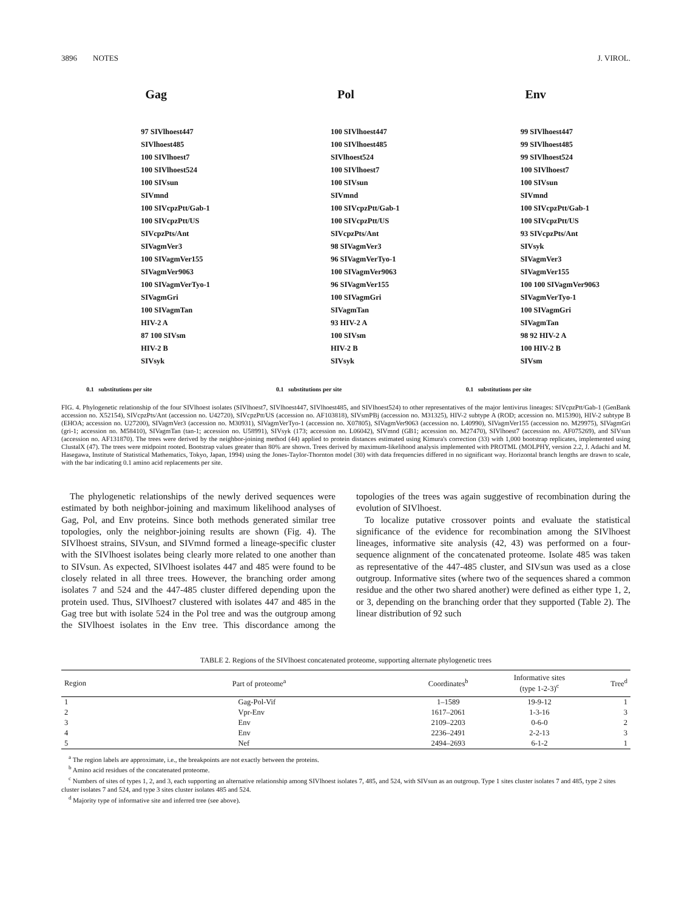3896 NOTES J. VIROL.
Gag
97 SIVlhoest447
SIVlhoest485
100 SIVlhoest7
100 SIVlhoest524
100 SIVsun
SIVmnd
100 SIVcpzPtt/Gab-1
100 SIVcpzPtt/US
SIVcpzPts/Ant
SIVagmVer3
100 SIVagmVer155
SIVagmVer9063
100 SIVagmVerTyo-1
SIVagmGri
100 SIVagmTan
HIV-2 A
87 100 SIVsm
HIV-2 B
SIVsyk
0.1 substitutions per site
Pol
100 SIVlhoest447
100 SIVlhoest485
SIVlhoest524
100 SIVlhoest7
100 SIVsun
SIVmnd
100 SIVcpzPtt/Gab-1
100 SIVcpzPtt/US
SIVcpzPts/Ant
98 SIVagmVer3
96 SIVagmVerTyo-1
100 SIVagmVer9063
96 SIVagmVer155
100 SIVagmGri
SIVagmTan
93 HIV-2 A
100 SIVsm
HIV-2 B
SIVsyk
0.1 substitutions per site
Env
99 SIVlhoest447
99 SIVlhoest485
99 SIVlhoest524
100 SIVlhoest7
100 SIVsun
SIVmnd
100 SIVcpzPtt/Gab-1
100 SIVcpzPtt/US
93 SIVcpzPts/Ant
SIVsyk
SIVagmVer3
SIVagmVer155
100 100 SIVagmVer9063
SIVagmVerTyo-1
100 SIVagmGri
SIVagmTan
98 92 HIV-2 A
100 HIV-2 B
SIVsm
0.1 substitutions per site
FIG. 4. Phylogenetic relationship of the four SIVlhoest isolates (SIVlhoest7, SIVlhoest447, SIVlhoest485, and SIVlhoest524) to other representatives of the major lentivirus lineages: SIVcpzPtt/Gab-1 (GenBank accession no. X52154), SIVcpzPts/Ant (accession no. U42720), SIVcpzPtt/US (accession no. AF103818), SIVsmPBj (accession no. M31325), HIV-2 subtype A (ROD; accession no. M15390), HIV-2 subtype B (EHOA; accession no. U27200), SIVagmVer3 (accession no. M30931), SIVagmVerTyo-1 (accession no. X07805), SIVagmVer9063 (accession no. L40990), SIVagmVer155 (accession no. M29975), SIVagmGri (gri-1; accession no. M58410), SIVagmTan (tan-1; accession no. U58991), SIVsyk (173; accession no. L06042), SIVmnd (GB1; accession no. M27470), SIVlhoest7 (accession no. AF075269), and SIVsun (accession no. AF131870). The trees were derived by the neighbor-joining method (44) applied to protein distances estimated using Kimura's correction (33) with 1,000 bootstrap replicates, implemented using ClustalX (47). The trees were midpoint rooted. Bootstrap values greater than 80% are shown. Trees derived by maximum-likelihood analysis implemented with PROTML (MOLPHY, version 2.2, J. Adachi and M. Hasegawa, Institute of Statistical Mathematics, Tokyo, Japan, 1994) using the Jones-Taylor-Thornton model (30) with data frequencies differed in no significant way. Horizontal branch lengths are drawn to scale, with the bar indicating 0.1 amino acid replacements per site.
The phylogenetic relationships of the newly derived sequences were estimated by both neighbor-joining and maximum likelihood analyses of Gag, Pol, and Env proteins. Since both methods generated similar tree topologies, only the neighbor-joining results are shown (Fig. 4). The SIVlhoest strains, SIVsun, and SIVmnd formed a lineage-specific cluster with the SIVlhoest isolates being clearly more related to one another than to SIVsun. As expected, SIVlhoest isolates 447 and 485 were found to be closely related in all three trees. However, the branching order among isolates 7 and 524 and the 447-485 cluster differed depending upon the protein used. Thus, SIVlhoest7 clustered with isolates 447 and 485 in the Gag tree but with isolate 524 in the Pol tree and was the outgroup among the SIVlhoest isolates in the Env tree. This discordance among the topologies of the trees was again suggestive of recombination during the evolution of SIVlhoest.
To localize putative crossover points and evaluate the statistical significance of the evidence for recombination among the SIVlhoest lineages, informative site analysis (42, 43) was performed on a four-sequence alignment of the concatenated proteome. Isolate 485 was taken as representative of the 447-485 cluster, and SIVsun was used as a close outgroup. Informative sites (where two of the sequences shared a common residue and the other two shared another) were defined as either type 1, 2, or 3, depending on the branching order that they supported (Table 2). The linear distribution of 92 such
TABLE 2. Regions of the SIVlhoest concatenated proteome, supporting alternate phylogenetic trees
| Region | Part of proteome<sup>a</sup> | Coordinates<sup>b</sup> | Informative sites (type 1-2-3)<sup>c</sup> | Tree<sup>d</sup> |
| --- | --- | --- | --- | --- |
| 1 | Gag-Pol-Vif | 1–1589 | 19-9-12 | 1 |
| 2 | Vpr-Env | 1617–2061 | 1-3-16 | 3 |
| 3 | Env | 2109–2203 | 0-6-0 | 2 |
| 4 | Env | 2236–2491 | 2-2-13 | 3 |
| 5 | Nef | 2494–2693 | 6-1-2 | 1 |
<sup>a</sup> The region labels are approximate, i.e., the breakpoints are not exactly between the proteins.
<sup>b</sup> Amino acid residues of the concatenated proteome.
<sup>c</sup> Numbers of sites of types 1, 2, and 3, each supporting an alternative relationship among SIVlhoest isolates 7, 485, and 524, with SIVsun as an outgroup. Type 1 sites cluster isolates 7 and 485, type 2 sites cluster isolates 7 and 524, and type 3 sites cluster isolates 485 and 524.
<sup>d</sup> Majority type of informative site and inferred tree (see above).